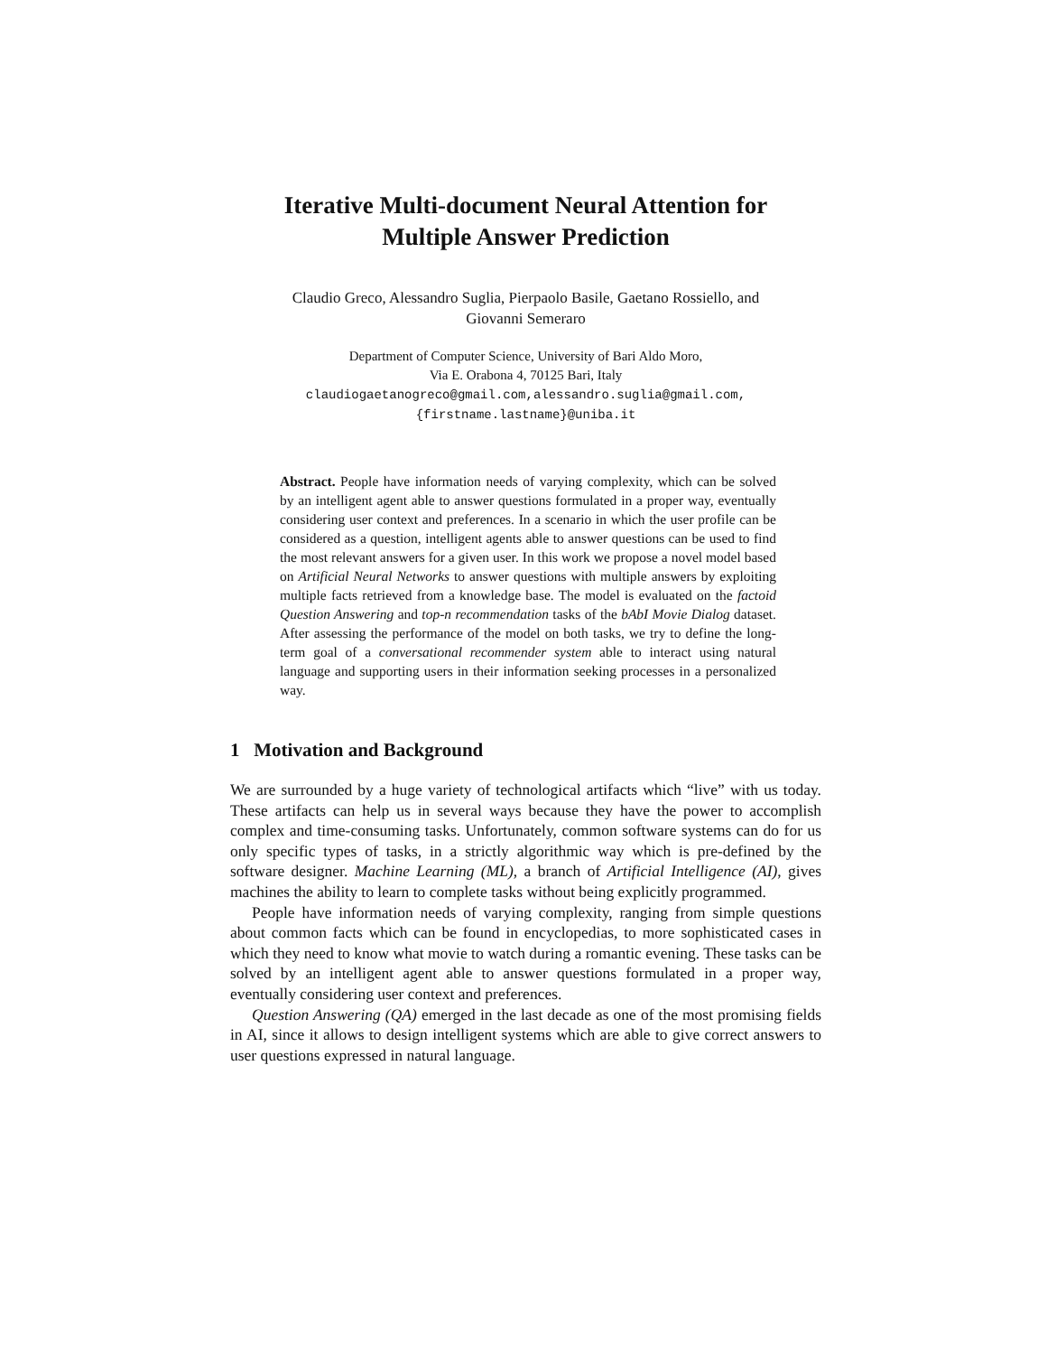Iterative Multi-document Neural Attention for
Multiple Answer Prediction
Claudio Greco, Alessandro Suglia, Pierpaolo Basile, Gaetano Rossiello, and
Giovanni Semeraro
Department of Computer Science, University of Bari Aldo Moro,
Via E. Orabona 4, 70125 Bari, Italy
claudiogaetanogreco@gmail.com,alessandro.suglia@gmail.com,
{firstname.lastname}@uniba.it
Abstract. People have information needs of varying complexity, which can be solved by an intelligent agent able to answer questions formulated in a proper way, eventually considering user context and preferences. In a scenario in which the user profile can be considered as a question, intelligent agents able to answer questions can be used to find the most relevant answers for a given user. In this work we propose a novel model based on Artificial Neural Networks to answer questions with multiple answers by exploiting multiple facts retrieved from a knowledge base. The model is evaluated on the factoid Question Answering and top-n recommendation tasks of the bAbI Movie Dialog dataset. After assessing the performance of the model on both tasks, we try to define the long-term goal of a conversational recommender system able to interact using natural language and supporting users in their information seeking processes in a personalized way.
1 Motivation and Background
We are surrounded by a huge variety of technological artifacts which “live” with us today. These artifacts can help us in several ways because they have the power to accomplish complex and time-consuming tasks. Unfortunately, common software systems can do for us only specific types of tasks, in a strictly algorithmic way which is pre-defined by the software designer. Machine Learning (ML), a branch of Artificial Intelligence (AI), gives machines the ability to learn to complete tasks without being explicitly programmed.
People have information needs of varying complexity, ranging from simple questions about common facts which can be found in encyclopedias, to more sophisticated cases in which they need to know what movie to watch during a romantic evening. These tasks can be solved by an intelligent agent able to answer questions formulated in a proper way, eventually considering user context and preferences.
Question Answering (QA) emerged in the last decade as one of the most promising fields in AI, since it allows to design intelligent systems which are able to give correct answers to user questions expressed in natural language.